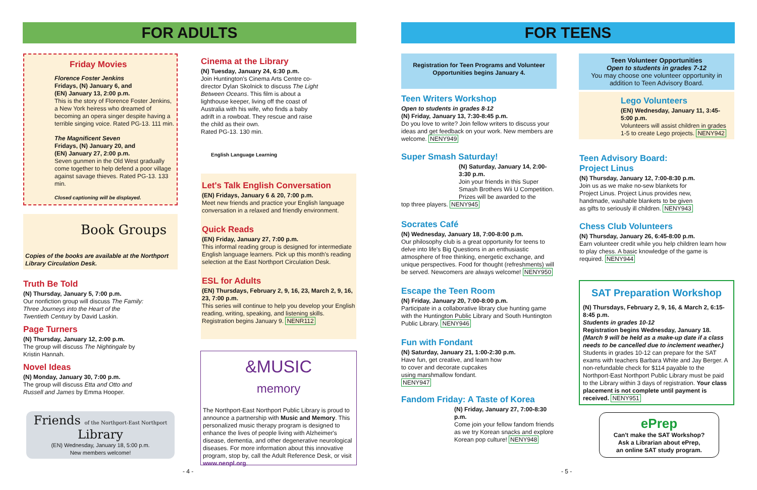FOR ADULTS FOR TEENS
Friday Movies
Florence Foster Jenkins
Fridays, (N) January 6, and
(EN) January 13, 2:00 p.m.
This is the story of Florence Foster Jenkins, a New York heiress who dreamed of becoming an opera singer despite having a terrible singing voice. Rated PG-13. 111 min.
The Magnificent Seven
Fridays, (N) January 20, and
(EN) January 27, 2:00 p.m.
Seven gunmen in the Old West gradually come together to help defend a poor village against savage thieves. Rated PG-13. 133 min.
Closed captioning will be displayed.
Book Groups
Copies of the books are available at the Northport Library Circulation Desk.
Truth Be Told
(N) Thursday, January 5, 7:00 p.m.
Our nonfiction group will discuss The Family: Three Journeys into the Heart of the Twentieth Century by David Laskin.
Page Turners
(N) Thursday, January 12, 2:00 p.m.
The group will discuss The Nightingale by Kristin Hannah.
Novel Ideas
(N) Monday, January 30, 7:00 p.m.
The group will discuss Etta and Otto and Russell and James by Emma Hooper.
Friends of the Northport-East Northport Library
(EN) Wednesday, January 18, 5:00 p.m.
New members welcome!
Cinema at the Library
(N) Tuesday, January 24, 6:30 p.m.
Join Huntington's Cinema Arts Centre co-director Dylan Skolnick to discuss The Light Between Oceans. This film is about a lighthouse keeper, living off the coast of Australia with his wife, who finds a baby adrift in a rowboat. They rescue and raise the child as their own.
Rated PG-13. 130 min.
English Language Learning
Let's Talk English Conversation
(EN) Fridays, January 6 & 20, 7:00 p.m.
Meet new friends and practice your English language conversation in a relaxed and friendly environment.
Quick Reads
(EN) Friday, January 27, 7:00 p.m.
This informal reading group is designed for intermediate English language learners. Pick up this month's reading selection at the East Northport Circulation Desk.
ESL for Adults
(EN) Thursdays, February 2, 9, 16, 23, March 2, 9, 16, 23, 7:00 p.m.
This series will continue to help you develop your English reading, writing, speaking, and listening skills. Registration begins January 9. NENR112
&MUSIC
memory
The Northport-East Northport Public Library is proud to announce a partnership with Music and Memory. This personalized music therapy program is designed to enhance the lives of people living with Alzheimer's disease, dementia, and other degenerative neurological diseases. For more information about this innovative program, stop by, call the Adult Reference Desk, or visit www.nenpl.org.
- 4 -
Registration for Teen Programs and Volunteer Opportunities begins January 4.
Teen Writers Workshop
Open to students in grades 8-12
(N) Friday, January 13, 7:30-8:45 p.m.
Do you love to write? Join fellow writers to discuss your ideas and get feedback on your work. New members are welcome. NENY949
Super Smash Saturday!
(N) Saturday, January 14, 2:00-3:30 p.m.
Join your friends in this Super Smash Brothers Wii U Competition. Prizes will be awarded to the
top three players. NENY945
Socrates Café
(N) Wednesday, January 18, 7:00-8:00 p.m.
Our philosophy club is a great opportunity for teens to delve into life's Big Questions in an enthusiastic atmosphere of free thinking, energetic exchange, and unique perspectives. Food for thought (refreshments) will be served. Newcomers are always welcome! NENY950
Escape the Teen Room
(N) Friday, January 20, 7:00-8:00 p.m.
Participate in a collaborative library clue hunting game with the Huntington Public Library and South Huntington Public Library. NENY946
Fun with Fondant
(N) Saturday, January 21, 1:00-2:30 p.m.
Have fun, get creative, and learn how to cover and decorate cupcakes using marshmallow fondant. NENY947
Fandom Friday: A Taste of Korea
(N) Friday, January 27, 7:00-8:30 p.m.
Come join your fellow fandom friends as we try Korean snacks and explore Korean pop culture! NENY948
Teen Volunteer Opportunities
Open to students in grades 7-12
You may choose one volunteer opportunity in addition to Teen Advisory Board.
Lego Volunteers
(EN) Wednesday, January 11, 3:45-5:00 p.m.
Volunteers will assist children in grades 1-5 to create Lego projects. NENY942
Teen Advisory Board:
Project Linus
(N) Thursday, January 12, 7:00-8:30 p.m.
Join us as we make no-sew blankets for Project Linus. Project Linus provides new, handmade, washable blankets to be given as gifts to seriously ill children. NENY943
Chess Club Volunteers
(N) Thursday, January 26, 6:45-8:00 p.m.
Earn volunteer credit while you help children learn how to play chess. A basic knowledge of the game is required. NENY944
SAT Preparation Workshop
(N) Thursdays, February 2, 9, 16, & March 2, 6:15-8:45 p.m.
Students in grades 10-12
Registration begins Wednesday, January 18.
(March 9 will be held as a make-up date if a class needs to be cancelled due to inclement weather.)
Students in grades 10-12 can prepare for the SAT exams with teachers Barbara White and Jay Berger. A non-refundable check for $114 payable to the Northport-East Northport Public Library must be paid to the Library within 3 days of registration. Your class placement is not complete until payment is received. NENY951
ePrep
Can't make the SAT Workshop?
Ask a Librarian about ePrep,
an online SAT study program.
- 5 -